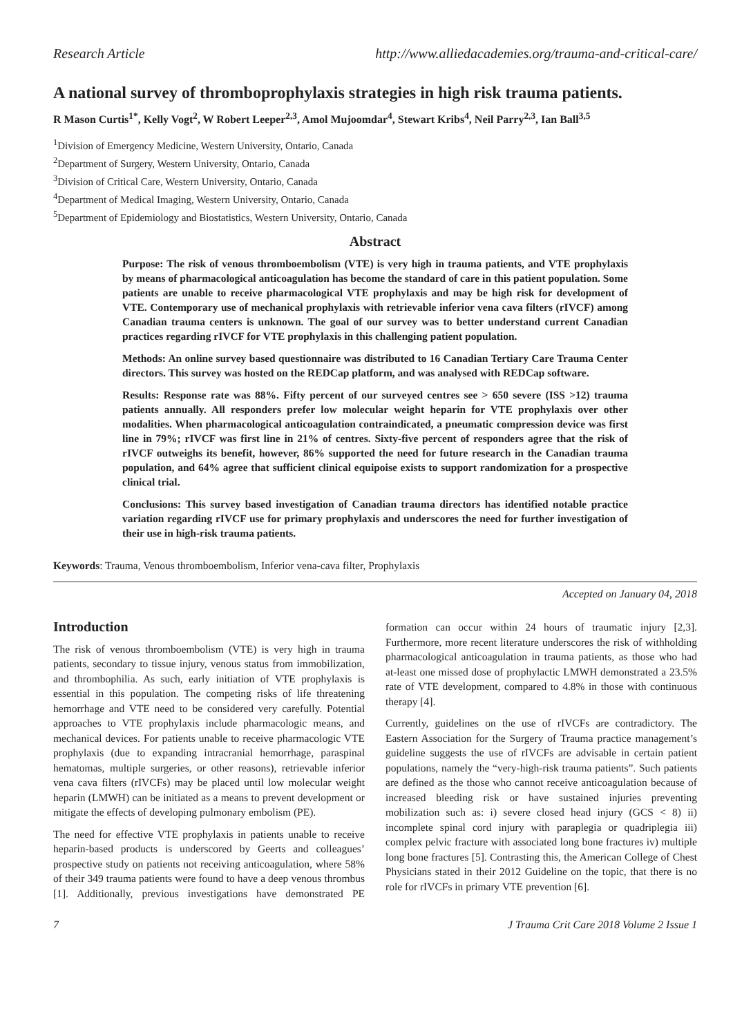Research Article http://www.alliedacademies.org/trauma-and-critical-care/
A national survey of thromboprophylaxis strategies in high risk trauma patients.
R Mason Curtis<sup>1*</sup>, Kelly Vogt<sup>2</sup>, W Robert Leeper<sup>2,3</sup>, Amol Mujoomdar<sup>4</sup>, Stewart Kribs<sup>4</sup>, Neil Parry<sup>2,3</sup>, Ian Ball<sup>3,5</sup>
<sup>1</sup> Division of Emergency Medicine, Western University, Ontario, Canada
<sup>2</sup> Department of Surgery, Western University, Ontario, Canada
<sup>3</sup> Division of Critical Care, Western University, Ontario, Canada
<sup>4</sup> Department of Medical Imaging, Western University, Ontario, Canada
<sup>5</sup> Department of Epidemiology and Biostatistics, Western University, Ontario, Canada
Abstract
Purpose: The risk of venous thromboembolism (VTE) is very high in trauma patients, and VTE prophylaxis by means of pharmacological anticoagulation has become the standard of care in this patient population. Some patients are unable to receive pharmacological VTE prophylaxis and may be high risk for development of VTE. Contemporary use of mechanical prophylaxis with retrievable inferior vena cava filters (rIVCF) among Canadian trauma centers is unknown. The goal of our survey was to better understand current Canadian practices regarding rIVCF for VTE prophylaxis in this challenging patient population.
Methods: An online survey based questionnaire was distributed to 16 Canadian Tertiary Care Trauma Center directors. This survey was hosted on the REDCap platform, and was analysed with REDCap software.
Results: Response rate was 88%. Fifty percent of our surveyed centres see > 650 severe (ISS >12) trauma patients annually. All responders prefer low molecular weight heparin for VTE prophylaxis over other modalities. When pharmacological anticoagulation contraindicated, a pneumatic compression device was first line in 79%; rIVCF was first line in 21% of centres. Sixty-five percent of responders agree that the risk of rIVCF outweighs its benefit, however, 86% supported the need for future research in the Canadian trauma population, and 64% agree that sufficient clinical equipoise exists to support randomization for a prospective clinical trial.
Conclusions: This survey based investigation of Canadian trauma directors has identified notable practice variation regarding rIVCF use for primary prophylaxis and underscores the need for further investigation of their use in high-risk trauma patients.
Keywords: Trauma, Venous thromboembolism, Inferior vena-cava filter, Prophylaxis
Accepted on January 04, 2018
Introduction
The risk of venous thromboembolism (VTE) is very high in trauma patients, secondary to tissue injury, venous status from immobilization, and thrombophilia. As such, early initiation of VTE prophylaxis is essential in this population. The competing risks of life threatening hemorrhage and VTE need to be considered very carefully. Potential approaches to VTE prophylaxis include pharmacologic means, and mechanical devices. For patients unable to receive pharmacologic VTE prophylaxis (due to expanding intracranial hemorrhage, paraspinal hematomas, multiple surgeries, or other reasons), retrievable inferior vena cava filters (rIVCFs) may be placed until low molecular weight heparin (LMWH) can be initiated as a means to prevent development or mitigate the effects of developing pulmonary embolism (PE).
The need for effective VTE prophylaxis in patients unable to receive heparin-based products is underscored by Geerts and colleagues’ prospective study on patients not receiving anticoagulation, where 58% of their 349 trauma patients were found to have a deep venous thrombus [1]. Additionally, previous investigations have demonstrated PE formation can occur within 24 hours of traumatic injury [2,3]. Furthermore, more recent literature underscores the risk of withholding pharmacological anticoagulation in trauma patients, as those who had at-least one missed dose of prophylactic LMWH demonstrated a 23.5% rate of VTE development, compared to 4.8% in those with continuous therapy [4].
Currently, guidelines on the use of rIVCFs are contradictory. The Eastern Association for the Surgery of Trauma practice management’s guideline suggests the use of rIVCFs are advisable in certain patient populations, namely the “very-high-risk trauma patients”. Such patients are defined as the those who cannot receive anticoagulation because of increased bleeding risk or have sustained injuries preventing mobilization such as: i) severe closed head injury (GCS < 8) ii) incomplete spinal cord injury with paraplegia or quadriplegia iii) complex pelvic fracture with associated long bone fractures iv) multiple long bone fractures [5]. Contrasting this, the American College of Chest Physicians stated in their 2012 Guideline on the topic, that there is no role for rIVCFs in primary VTE prevention [6].
7 J Trauma Crit Care 2018 Volume 2 Issue 1